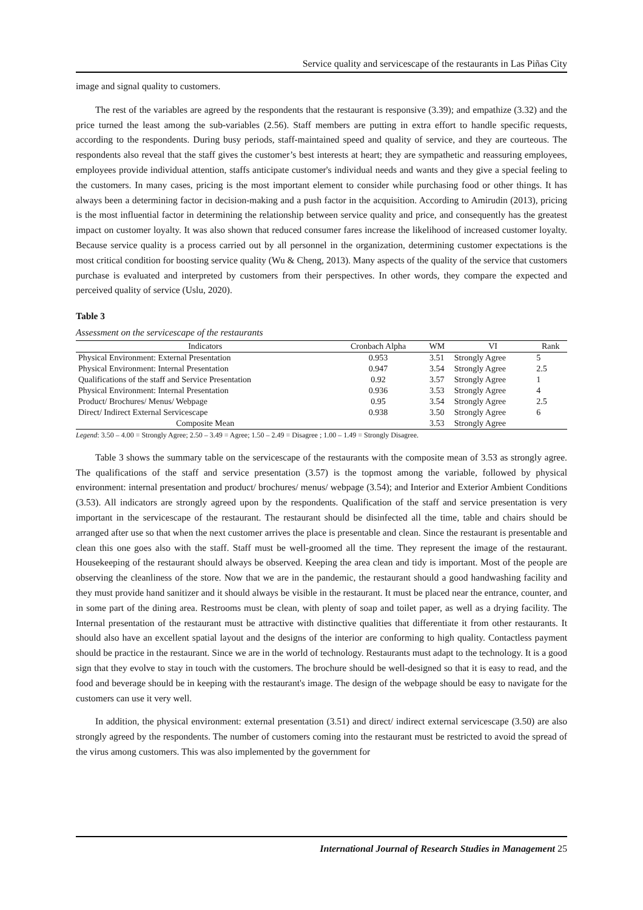Service quality and servicescape of the restaurants in Las Piñas City
image and signal quality to customers.
The rest of the variables are agreed by the respondents that the restaurant is responsive (3.39); and empathize (3.32) and the price turned the least among the sub-variables (2.56). Staff members are putting in extra effort to handle specific requests, according to the respondents. During busy periods, staff-maintained speed and quality of service, and they are courteous. The respondents also reveal that the staff gives the customer’s best interests at heart; they are sympathetic and reassuring employees, employees provide individual attention, staffs anticipate customer's individual needs and wants and they give a special feeling to the customers. In many cases, pricing is the most important element to consider while purchasing food or other things. It has always been a determining factor in decision-making and a push factor in the acquisition. According to Amirudin (2013), pricing is the most influential factor in determining the relationship between service quality and price, and consequently has the greatest impact on customer loyalty. It was also shown that reduced consumer fares increase the likelihood of increased customer loyalty. Because service quality is a process carried out by all personnel in the organization, determining customer expectations is the most critical condition for boosting service quality (Wu & Cheng, 2013). Many aspects of the quality of the service that customers purchase is evaluated and interpreted by customers from their perspectives. In other words, they compare the expected and perceived quality of service (Uslu, 2020).
Table 3
Assessment on the servicescape of the restaurants
| Indicators | Cronbach Alpha | WM | VI | Rank |
| --- | --- | --- | --- | --- |
| Physical Environment: External Presentation | 0.953 | 3.51 | Strongly Agree | 5 |
| Physical Environment: Internal Presentation | 0.947 | 3.54 | Strongly Agree | 2.5 |
| Qualifications of the staff and Service Presentation | 0.92 | 3.57 | Strongly Agree | 1 |
| Physical Environment: Internal Presentation | 0.936 | 3.53 | Strongly Agree | 4 |
| Product/ Brochures/ Menus/ Webpage | 0.95 | 3.54 | Strongly Agree | 2.5 |
| Direct/ Indirect External Servicescape | 0.938 | 3.50 | Strongly Agree | 6 |
| Composite Mean | | 3.53 | Strongly Agree | |
Legend: 3.50 – 4.00 = Strongly Agree; 2.50 – 3.49 = Agree; 1.50 – 2.49 = Disagree ; 1.00 – 1.49 = Strongly Disagree.
Table 3 shows the summary table on the servicescape of the restaurants with the composite mean of 3.53 as strongly agree. The qualifications of the staff and service presentation (3.57) is the topmost among the variable, followed by physical environment: internal presentation and product/ brochures/ menus/ webpage (3.54); and Interior and Exterior Ambient Conditions (3.53). All indicators are strongly agreed upon by the respondents. Qualification of the staff and service presentation is very important in the servicescape of the restaurant. The restaurant should be disinfected all the time, table and chairs should be arranged after use so that when the next customer arrives the place is presentable and clean. Since the restaurant is presentable and clean this one goes also with the staff. Staff must be well-groomed all the time. They represent the image of the restaurant. Housekeeping of the restaurant should always be observed. Keeping the area clean and tidy is important. Most of the people are observing the cleanliness of the store. Now that we are in the pandemic, the restaurant should a good handwashing facility and they must provide hand sanitizer and it should always be visible in the restaurant. It must be placed near the entrance, counter, and in some part of the dining area. Restrooms must be clean, with plenty of soap and toilet paper, as well as a drying facility. The Internal presentation of the restaurant must be attractive with distinctive qualities that differentiate it from other restaurants. It should also have an excellent spatial layout and the designs of the interior are conforming to high quality. Contactless payment should be practice in the restaurant. Since we are in the world of technology. Restaurants must adapt to the technology. It is a good sign that they evolve to stay in touch with the customers. The brochure should be well-designed so that it is easy to read, and the food and beverage should be in keeping with the restaurant's image. The design of the webpage should be easy to navigate for the customers can use it very well.
In addition, the physical environment: external presentation (3.51) and direct/ indirect external servicescape (3.50) are also strongly agreed by the respondents. The number of customers coming into the restaurant must be restricted to avoid the spread of the virus among customers. This was also implemented by the government for
International Journal of Research Studies in Management 25